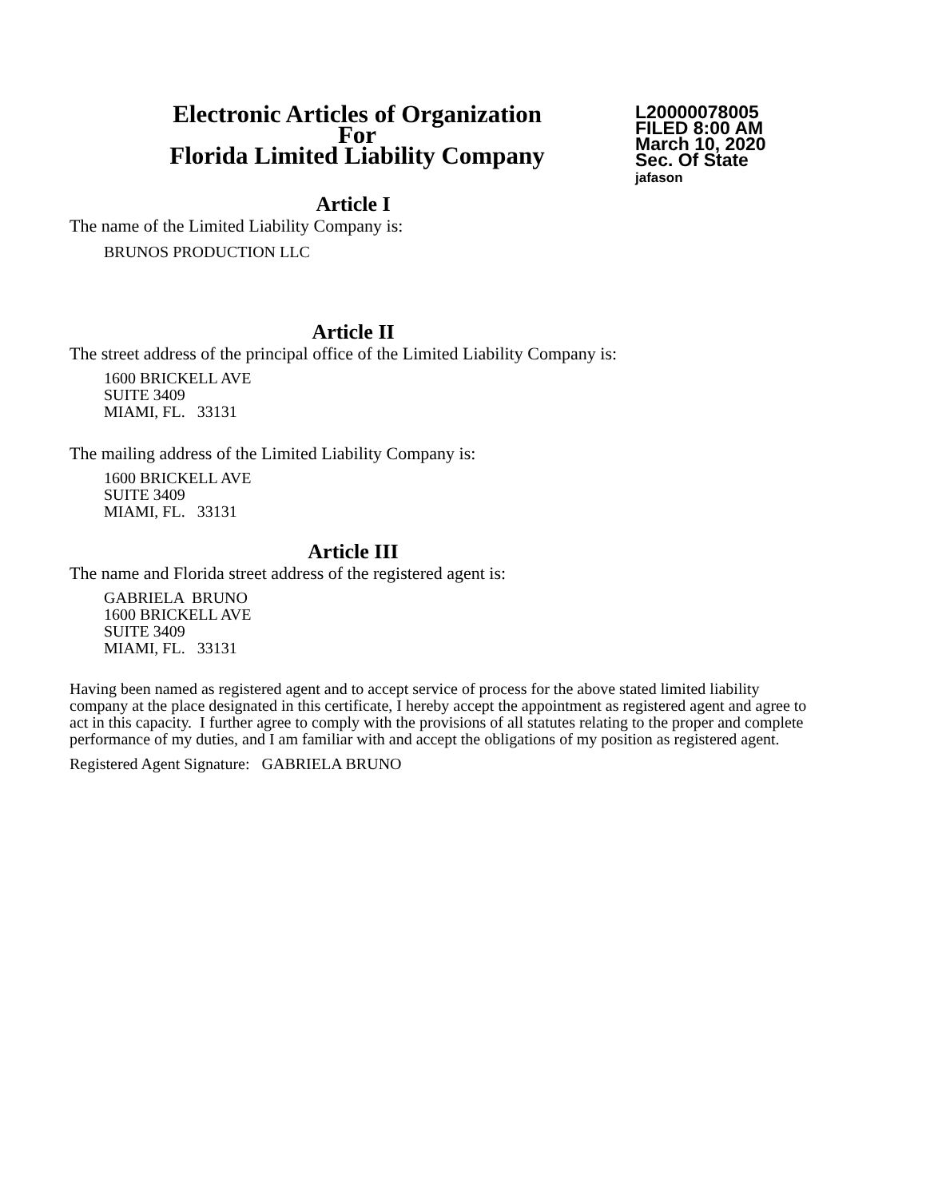Electronic Articles of Organization
For
Florida Limited Liability Company
L20000078005
FILED 8:00 AM
March 10, 2020
Sec. Of State
jafason
Article I
The name of the Limited Liability Company is:
BRUNOS PRODUCTION LLC
Article II
The street address of the principal office of the Limited Liability Company is:
1600 BRICKELL AVE
SUITE 3409
MIAMI, FL. 33131
The mailing address of the Limited Liability Company is:
1600 BRICKELL AVE
SUITE 3409
MIAMI, FL. 33131
Article III
The name and Florida street address of the registered agent is:
GABRIELA BRUNO
1600 BRICKELL AVE
SUITE 3409
MIAMI, FL. 33131
Having been named as registered agent and to accept service of process for the above stated limited liability company at the place designated in this certificate, I hereby accept the appointment as registered agent and agree to act in this capacity. I further agree to comply with the provisions of all statutes relating to the proper and complete performance of my duties, and I am familiar with and accept the obligations of my position as registered agent.
Registered Agent Signature: GABRIELA BRUNO